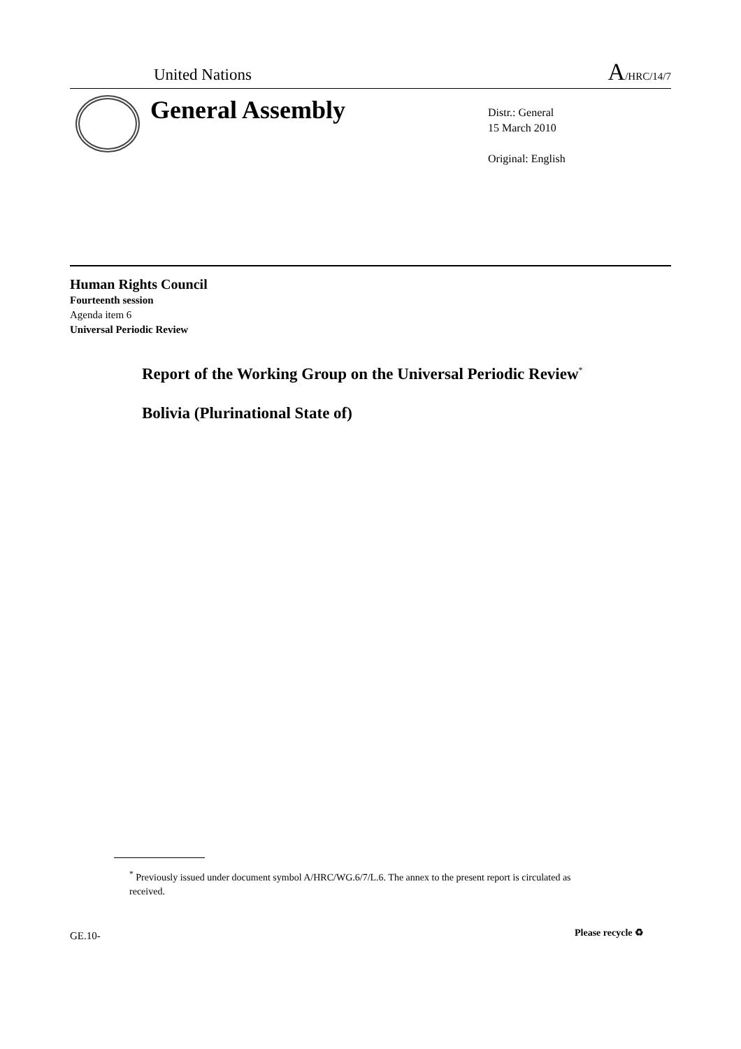United Nations
A/HRC/14/7
General Assembly
Distr.: General
15 March 2010
Original: English
Human Rights Council
Fourteenth session
Agenda item 6
Universal Periodic Review
Report of the Working Group on the Universal Periodic Review<sup>*</sup>
Bolivia (Plurinational State of)
<sup>*</sup> Previously issued under document symbol A/HRC/WG.6/7/L.6. The annex to the present report is circulated as received.
GE.10- Please recycle ♻